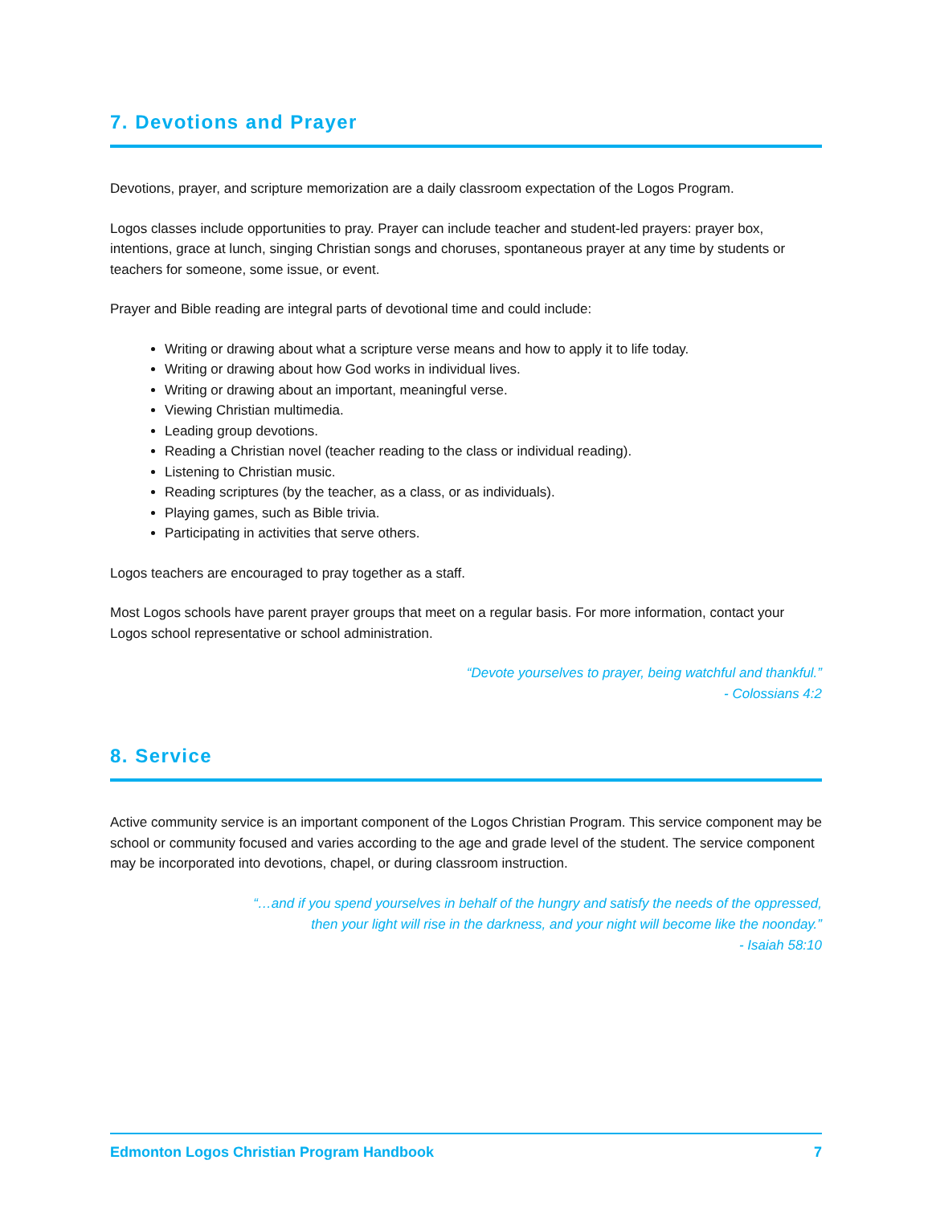7. Devotions and Prayer
Devotions, prayer, and scripture memorization are a daily classroom expectation of the Logos Program.
Logos classes include opportunities to pray. Prayer can include teacher and student-led prayers: prayer box, intentions, grace at lunch, singing Christian songs and choruses, spontaneous prayer at any time by students or teachers for someone, some issue, or event.
Prayer and Bible reading are integral parts of devotional time and could include:
Writing or drawing about what a scripture verse means and how to apply it to life today.
Writing or drawing about how God works in individual lives.
Writing or drawing about an important, meaningful verse.
Viewing Christian multimedia.
Leading group devotions.
Reading a Christian novel (teacher reading to the class or individual reading).
Listening to Christian music.
Reading scriptures (by the teacher, as a class, or as individuals).
Playing games, such as Bible trivia.
Participating in activities that serve others.
Logos teachers are encouraged to pray together as a staff.
Most Logos schools have parent prayer groups that meet on a regular basis. For more information, contact your Logos school representative or school administration.
“Devote yourselves to prayer, being watchful and thankful.”
- Colossians 4:2
8. Service
Active community service is an important component of the Logos Christian Program. This service component may be school or community focused and varies according to the age and grade level of the student. The service component may be incorporated into devotions, chapel, or during classroom instruction.
“…and if you spend yourselves in behalf of the hungry and satisfy the needs of the oppressed,
then your light will rise in the darkness, and your night will become like the noonday.”
- Isaiah 58:10
Edmonton Logos Christian Program Handbook 7